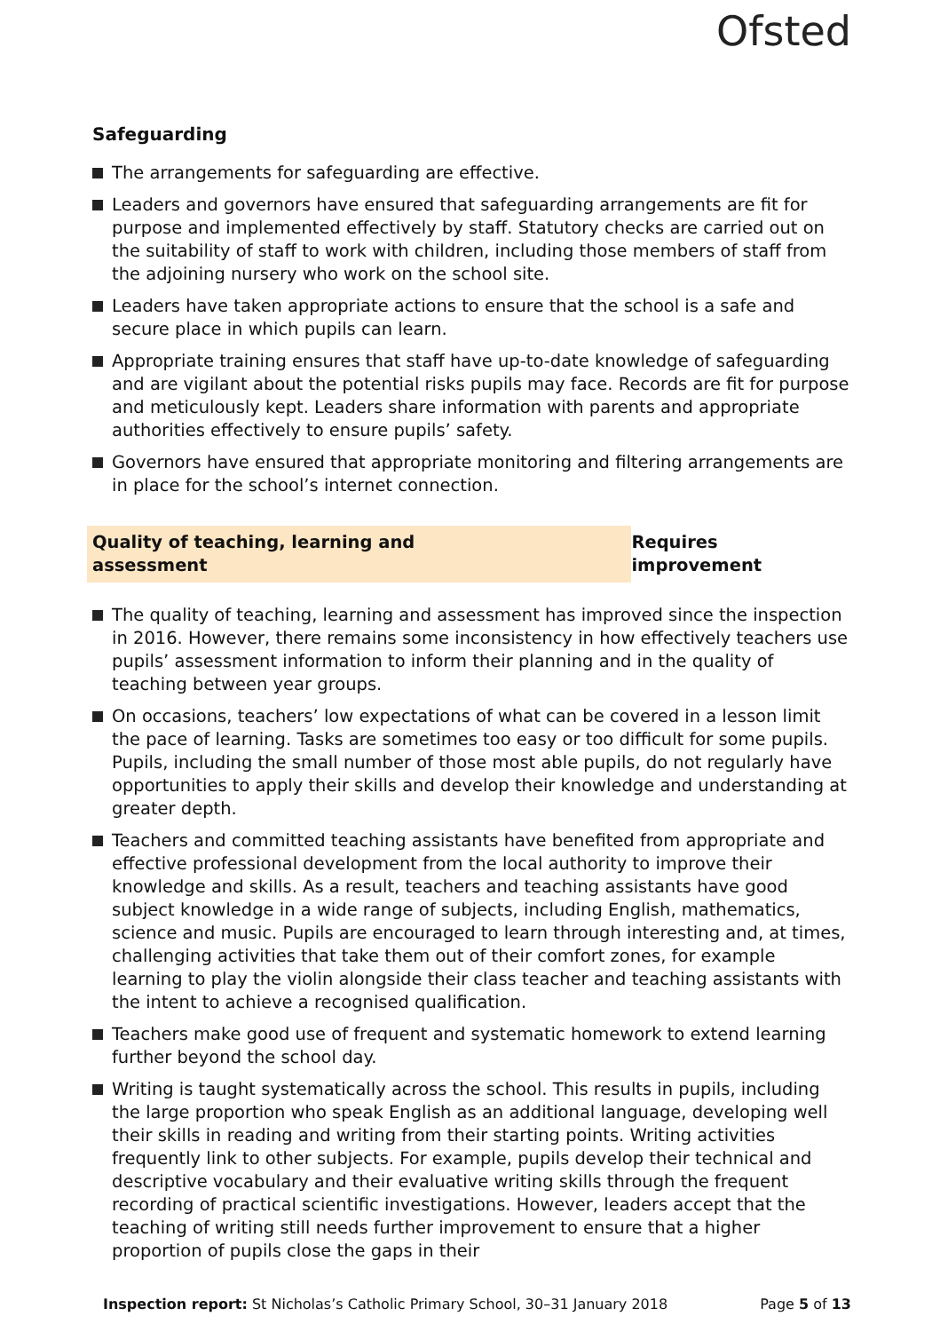Ofsted
Safeguarding
The arrangements for safeguarding are effective.
Leaders and governors have ensured that safeguarding arrangements are fit for purpose and implemented effectively by staff. Statutory checks are carried out on the suitability of staff to work with children, including those members of staff from the adjoining nursery who work on the school site.
Leaders have taken appropriate actions to ensure that the school is a safe and secure place in which pupils can learn.
Appropriate training ensures that staff have up-to-date knowledge of safeguarding and are vigilant about the potential risks pupils may face. Records are fit for purpose and meticulously kept. Leaders share information with parents and appropriate authorities effectively to ensure pupils’ safety.
Governors have ensured that appropriate monitoring and filtering arrangements are in place for the school’s internet connection.
Quality of teaching, learning and assessment Requires improvement
The quality of teaching, learning and assessment has improved since the inspection in 2016. However, there remains some inconsistency in how effectively teachers use pupils’ assessment information to inform their planning and in the quality of teaching between year groups.
On occasions, teachers’ low expectations of what can be covered in a lesson limit the pace of learning. Tasks are sometimes too easy or too difficult for some pupils. Pupils, including the small number of those most able pupils, do not regularly have opportunities to apply their skills and develop their knowledge and understanding at greater depth.
Teachers and committed teaching assistants have benefited from appropriate and effective professional development from the local authority to improve their knowledge and skills. As a result, teachers and teaching assistants have good subject knowledge in a wide range of subjects, including English, mathematics, science and music. Pupils are encouraged to learn through interesting and, at times, challenging activities that take them out of their comfort zones, for example learning to play the violin alongside their class teacher and teaching assistants with the intent to achieve a recognised qualification.
Teachers make good use of frequent and systematic homework to extend learning further beyond the school day.
Writing is taught systematically across the school. This results in pupils, including the large proportion who speak English as an additional language, developing well their skills in reading and writing from their starting points. Writing activities frequently link to other subjects. For example, pupils develop their technical and descriptive vocabulary and their evaluative writing skills through the frequent recording of practical scientific investigations. However, leaders accept that the teaching of writing still needs further improvement to ensure that a higher proportion of pupils close the gaps in their
Inspection report: St Nicholas’s Catholic Primary School, 30–31 January 2018 Page 5 of 13